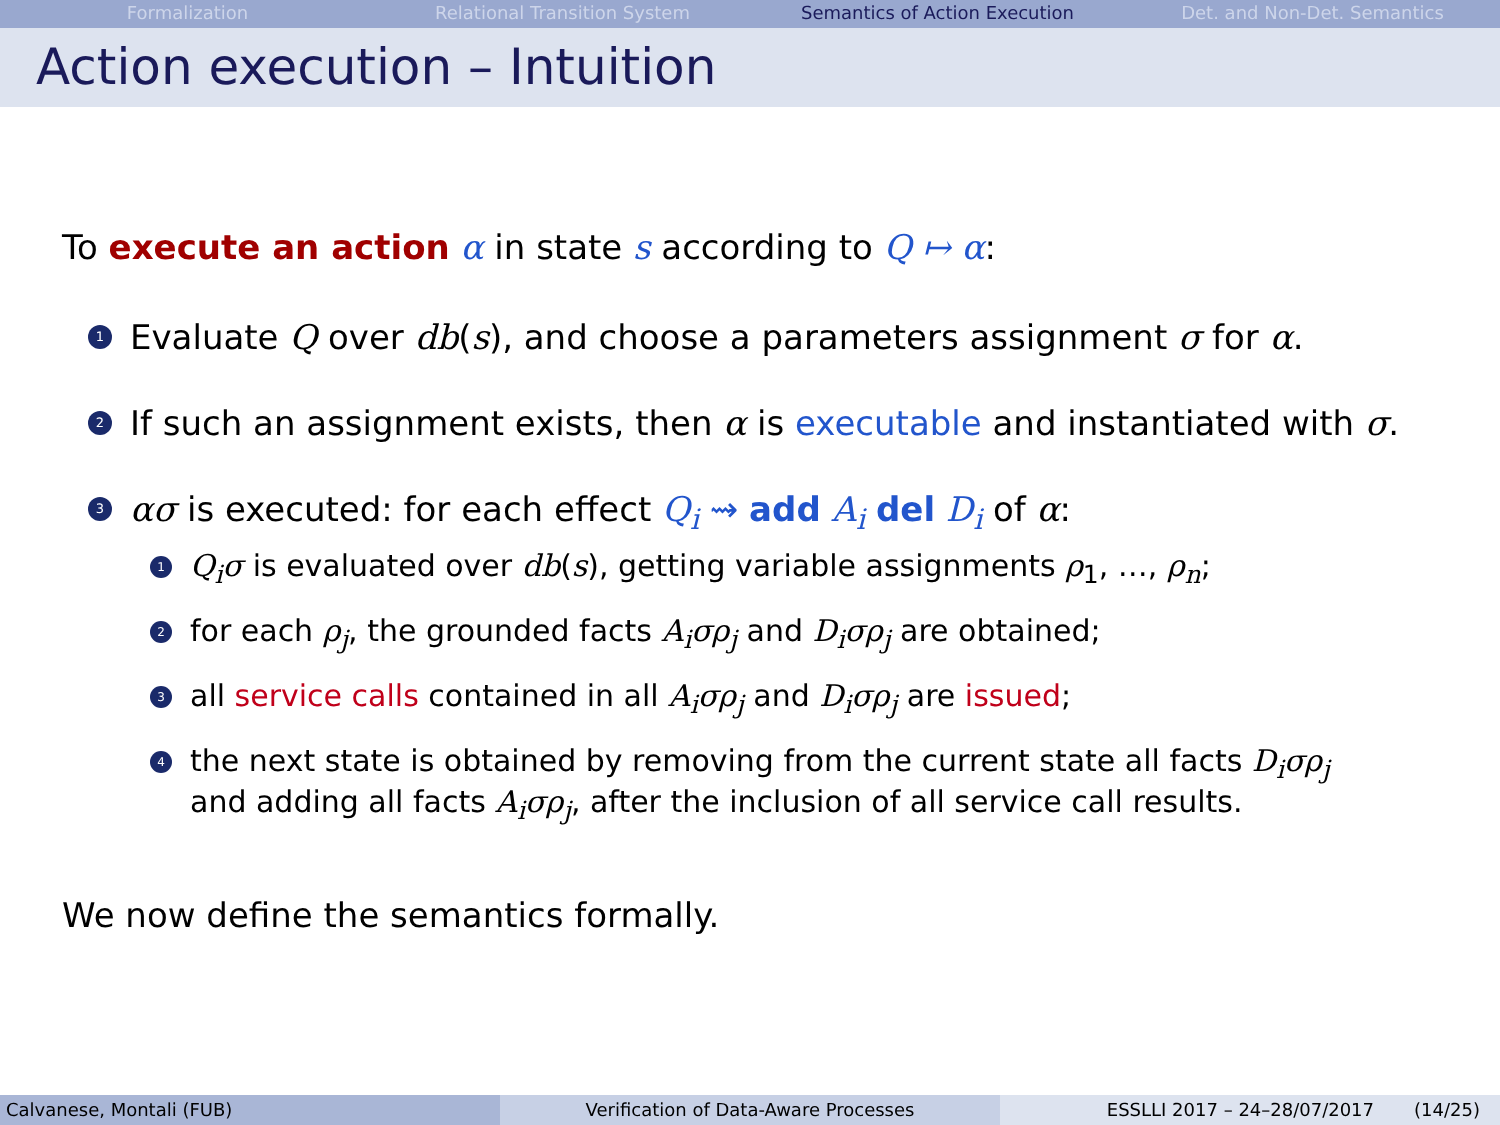Formalization Relational Transition System Semantics of Action Execution Det. and Non-Det. Semantics
Action execution – Intuition
To execute an action α in state s according to Q ↦ α:
1
Evaluate Q over db(s), and choose a parameters assignment σ for α.
2
If such an assignment exists, then α is executable and instantiated with σ.
3
ασ is executed: for each effect Q<sub>i</sub> ⇝ add A<sub>i</sub> del D<sub>i</sub> of α:
1
Q<sub>i</sub>σ is evaluated over db(s), getting variable assignments ρ<sub>1</sub>, …, ρ<sub>n</sub>;
2
for each ρ<sub>j</sub>, the grounded facts A<sub>i</sub>σρ<sub>j</sub> and D<sub>i</sub>σρ<sub>j</sub> are obtained;
3
all service calls contained in all A<sub>i</sub>σρ<sub>j</sub> and D<sub>i</sub>σρ<sub>j</sub> are issued;
4
the next state is obtained by removing from the current state all facts D<sub>i</sub>σρ<sub>j</sub>
and adding all facts A<sub>i</sub>σρ<sub>j</sub>, after the inclusion of all service call results.
We now define the semantics formally.
Calvanese, Montali (FUB) Verification of Data-Aware Processes ESSLLI 2017 – 24–28/07/2017 (14/25)